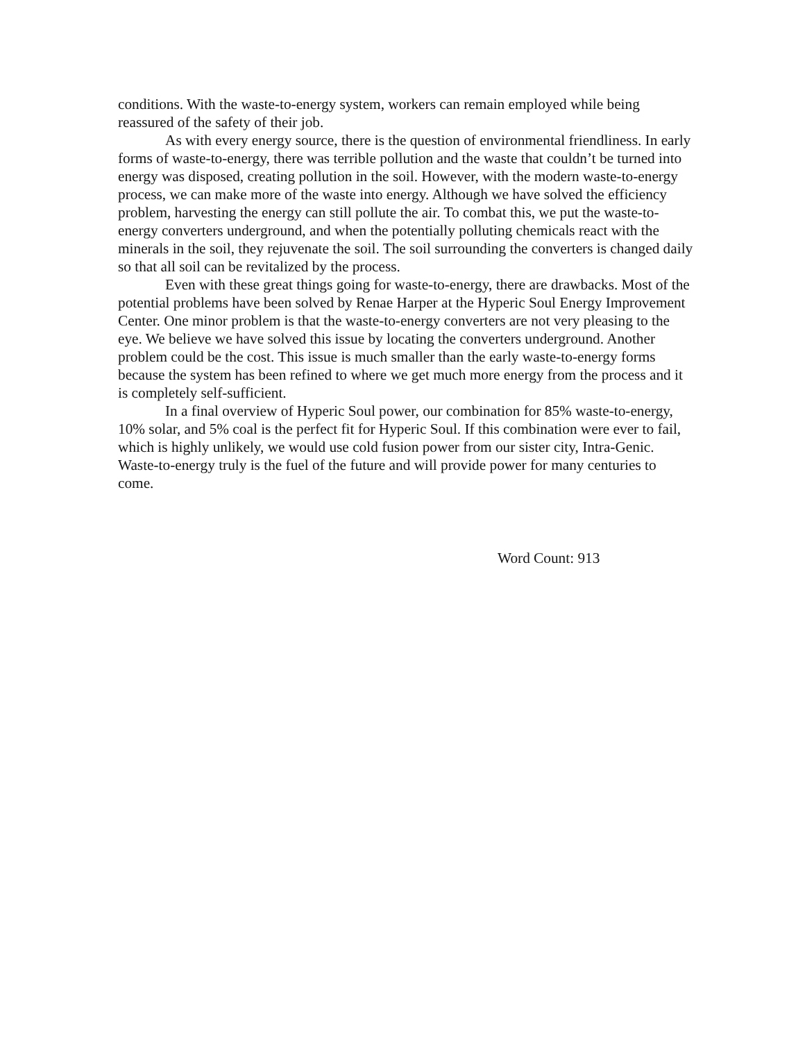conditions. With the waste-to-energy system, workers can remain employed while being reassured of the safety of their job.
As with every energy source, there is the question of environmental friendliness. In early forms of waste-to-energy, there was terrible pollution and the waste that couldn’t be turned into energy was disposed, creating pollution in the soil. However, with the modern waste-to-energy process, we can make more of the waste into energy. Although we have solved the efficiency problem, harvesting the energy can still pollute the air. To combat this, we put the waste-to-energy converters underground, and when the potentially polluting chemicals react with the minerals in the soil, they rejuvenate the soil. The soil surrounding the converters is changed daily so that all soil can be revitalized by the process.
Even with these great things going for waste-to-energy, there are drawbacks. Most of the potential problems have been solved by Renae Harper at the Hyperic Soul Energy Improvement Center. One minor problem is that the waste-to-energy converters are not very pleasing to the eye. We believe we have solved this issue by locating the converters underground. Another problem could be the cost. This issue is much smaller than the early waste-to-energy forms because the system has been refined to where we get much more energy from the process and it is completely self-sufficient.
In a final overview of Hyperic Soul power, our combination for 85% waste-to-energy, 10% solar, and 5% coal is the perfect fit for Hyperic Soul. If this combination were ever to fail, which is highly unlikely, we would use cold fusion power from our sister city, Intra-Genic. Waste-to-energy truly is the fuel of the future and will provide power for many centuries to come.
Word Count: 913